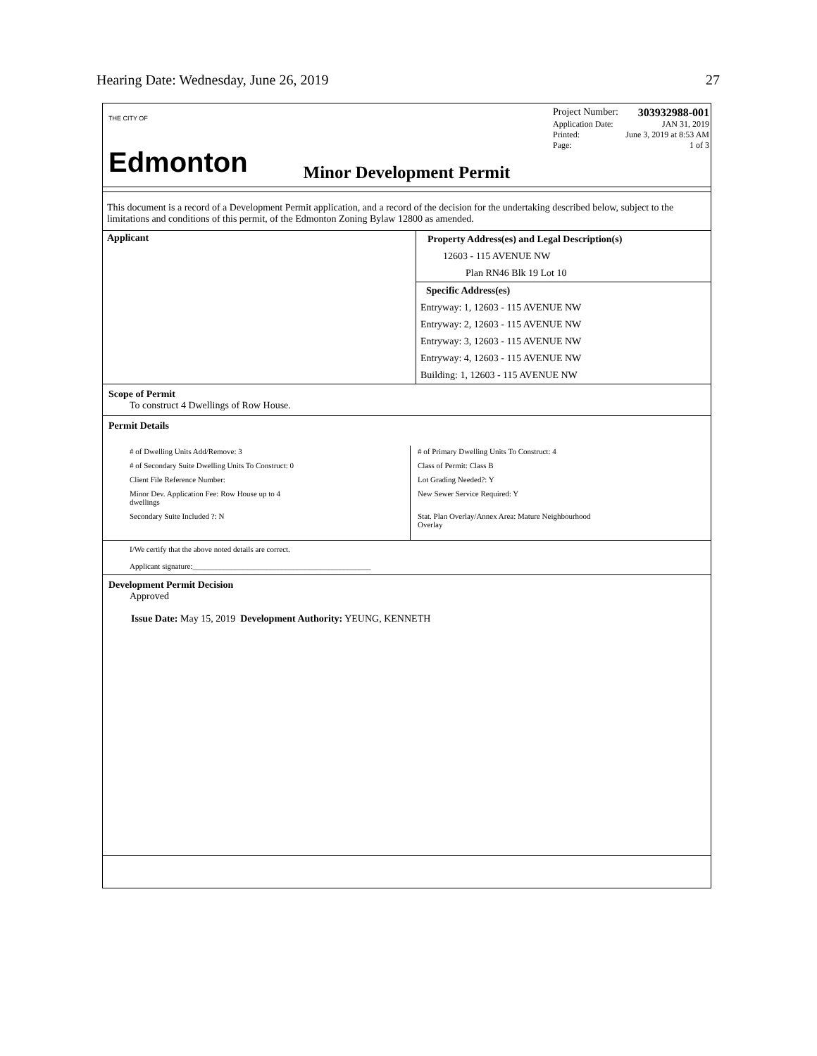Hearing Date: Wednesday, June 26, 2019 27
THE CITY OF
Edmonton
Project Number: 303932988-001
Application Date: JAN 31, 2019
Printed: June 3, 2019 at 8:53 AM
Page: 1 of 3
Minor Development Permit
This document is a record of a Development Permit application, and a record of the decision for the undertaking described below, subject to the limitations and conditions of this permit, of the Edmonton Zoning Bylaw 12800 as amended.
Applicant Property Address(es) and Legal Description(s)
12603 - 115 AVENUE NW
Plan RN46 Blk 19 Lot 10
Specific Address(es)
Entryway: 1, 12603 - 115 AVENUE NW
Entryway: 2, 12603 - 115 AVENUE NW
Entryway: 3, 12603 - 115 AVENUE NW
Entryway: 4, 12603 - 115 AVENUE NW
Building: 1, 12603 - 115 AVENUE NW
Scope of Permit
To construct 4 Dwellings of Row House.
Permit Details
# of Dwelling Units Add/Remove: 3
# of Secondary Suite Dwelling Units To Construct: 0
Client File Reference Number:
Minor Dev. Application Fee: Row House up to 4
dwellings
Secondary Suite Included ?: N
# of Primary Dwelling Units To Construct: 4
Class of Permit: Class B
Lot Grading Needed?: Y
New Sewer Service Required: Y
Stat. Plan Overlay/Annex Area: Mature Neighbourhood
Overlay
I/We certify that the above noted details are correct.
Applicant signature:______________________________________________
Development Permit Decision
Approved
Issue Date: May 15, 2019 Development Authority: YEUNG, KENNETH